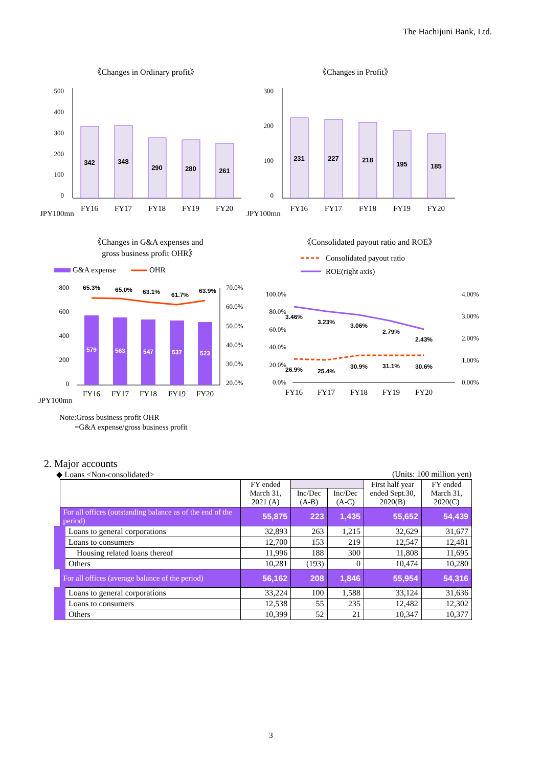The Hachijuni Bank, Ltd.
《Changes in Ordinary profit》
500
400
300
200
100
0
342
348
290
280
261
FY16
FY17
FY18
FY19
FY20
JPY100mn
《Changes in Profit》
300
200
100
0
231
227
218
195
185
FY16
FY17
FY18
FY19
FY20
JPY100mn
《Changes in G&A expenses and
gross business profit OHR》
G&A expense
OHR
800
600
400
200
0
70.0%
60.0%
50.0%
40.0%
30.0%
20.0%
579
563
547
537
523
65.3%
65.0%
63.1%
61.7%
63.9%
FY16
FY17
FY18
FY19
FY20
JPY100mn
《Consolidated payout ratio and ROE》
Consolidated payout ratio
ROE(right axis)
100.0%
80.0%
60.0%
40.0%
20.0%
0.0%
4.00%
3.00%
2.00%
1.00%
0.00%
3.46%
3.23%
3.06%
2.79%
2.43%
26.9%
25.4%
30.9%
31.1%
30.6%
FY16
FY17
FY18
FY19
FY20
Note:Gross business profit OHR
=G&A expense/gross business profit
2. Major accounts
◆ Loans <Non-consolidated> (Units: 100 million yen)
| | FY ended March 31, 2021 (A) | | | First half year ended Sept.30, 2020(B) | FY ended March 31, 2020(C) |
| --- | --- | --- | --- | --- | --- |
| | | Inc/Dec (A-B) | Inc/Dec (A-C) | | |
| For all offices (outstanding balance as of the end of the period) | 55,875 | 223 | 1,435 | 55,652 | 54,439 |
| Loans to general corporations | 32,893 | 263 | 1,215 | 32,629 | 31,677 |
| Loans to consumers | 12,700 | 153 | 219 | 12,547 | 12,481 |
| Housing related loans thereof | 11,996 | 188 | 300 | 11,808 | 11,695 |
| Others | 10,281 | (193) | 0 | 10,474 | 10,280 |
| For all offices (average balance of the period) | 56,162 | 208 | 1,846 | 55,954 | 54,316 |
| Loans to general corporations | 33,224 | 100 | 1,588 | 33,124 | 31,636 |
| Loans to consumers | 12,538 | 55 | 235 | 12,482 | 12,302 |
| Others | 10,399 | 52 | 21 | 10,347 | 10,377 |
3